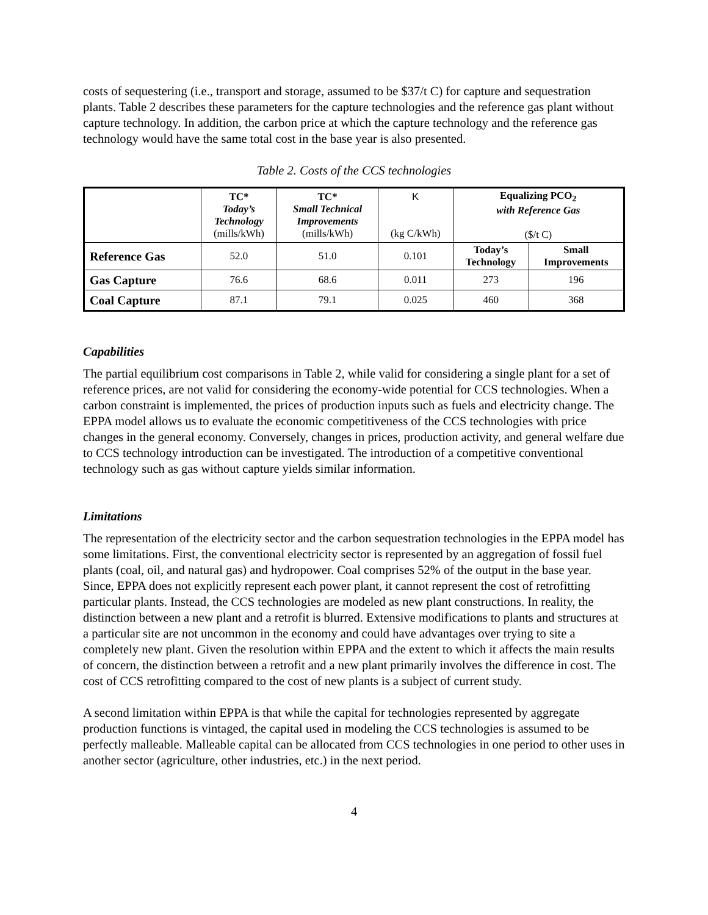costs of sequestering (i.e., transport and storage, assumed to be $37/t C) for capture and sequestration plants. Table 2 describes these parameters for the capture technologies and the reference gas plant without capture technology. In addition, the carbon price at which the capture technology and the reference gas technology would have the same total cost in the base year is also presented.
Table 2. Costs of the CCS technologies
| | TC* Today’s Technology (mills/kWh) | TC* Small Technical Improvements (mills/kWh) | K (kg C/kWh) | Equalizing PCO<sub>2</sub> with Reference Gas ($/t C) | |
| --- | --- | --- | --- | --- | --- |
| Reference Gas | 52.0 | 51.0 | 0.101 | Today’s Technology | Small Improvements |
| Gas Capture | 76.6 | 68.6 | 0.011 | 273 | 196 |
| Coal Capture | 87.1 | 79.1 | 0.025 | 460 | 368 |
Capabilities
The partial equilibrium cost comparisons in Table 2, while valid for considering a single plant for a set of reference prices, are not valid for considering the economy-wide potential for CCS technologies. When a carbon constraint is implemented, the prices of production inputs such as fuels and electricity change. The EPPA model allows us to evaluate the economic competitiveness of the CCS technologies with price changes in the general economy. Conversely, changes in prices, production activity, and general welfare due to CCS technology introduction can be investigated. The introduction of a competitive conventional technology such as gas without capture yields similar information.
Limitations
The representation of the electricity sector and the carbon sequestration technologies in the EPPA model has some limitations. First, the conventional electricity sector is represented by an aggregation of fossil fuel plants (coal, oil, and natural gas) and hydropower. Coal comprises 52% of the output in the base year. Since, EPPA does not explicitly represent each power plant, it cannot represent the cost of retrofitting particular plants. Instead, the CCS technologies are modeled as new plant constructions. In reality, the distinction between a new plant and a retrofit is blurred. Extensive modifications to plants and structures at a particular site are not uncommon in the economy and could have advantages over trying to site a completely new plant. Given the resolution within EPPA and the extent to which it affects the main results of concern, the distinction between a retrofit and a new plant primarily involves the difference in cost. The cost of CCS retrofitting compared to the cost of new plants is a subject of current study.
A second limitation within EPPA is that while the capital for technologies represented by aggregate production functions is vintaged, the capital used in modeling the CCS technologies is assumed to be perfectly malleable. Malleable capital can be allocated from CCS technologies in one period to other uses in another sector (agriculture, other industries, etc.) in the next period.
4